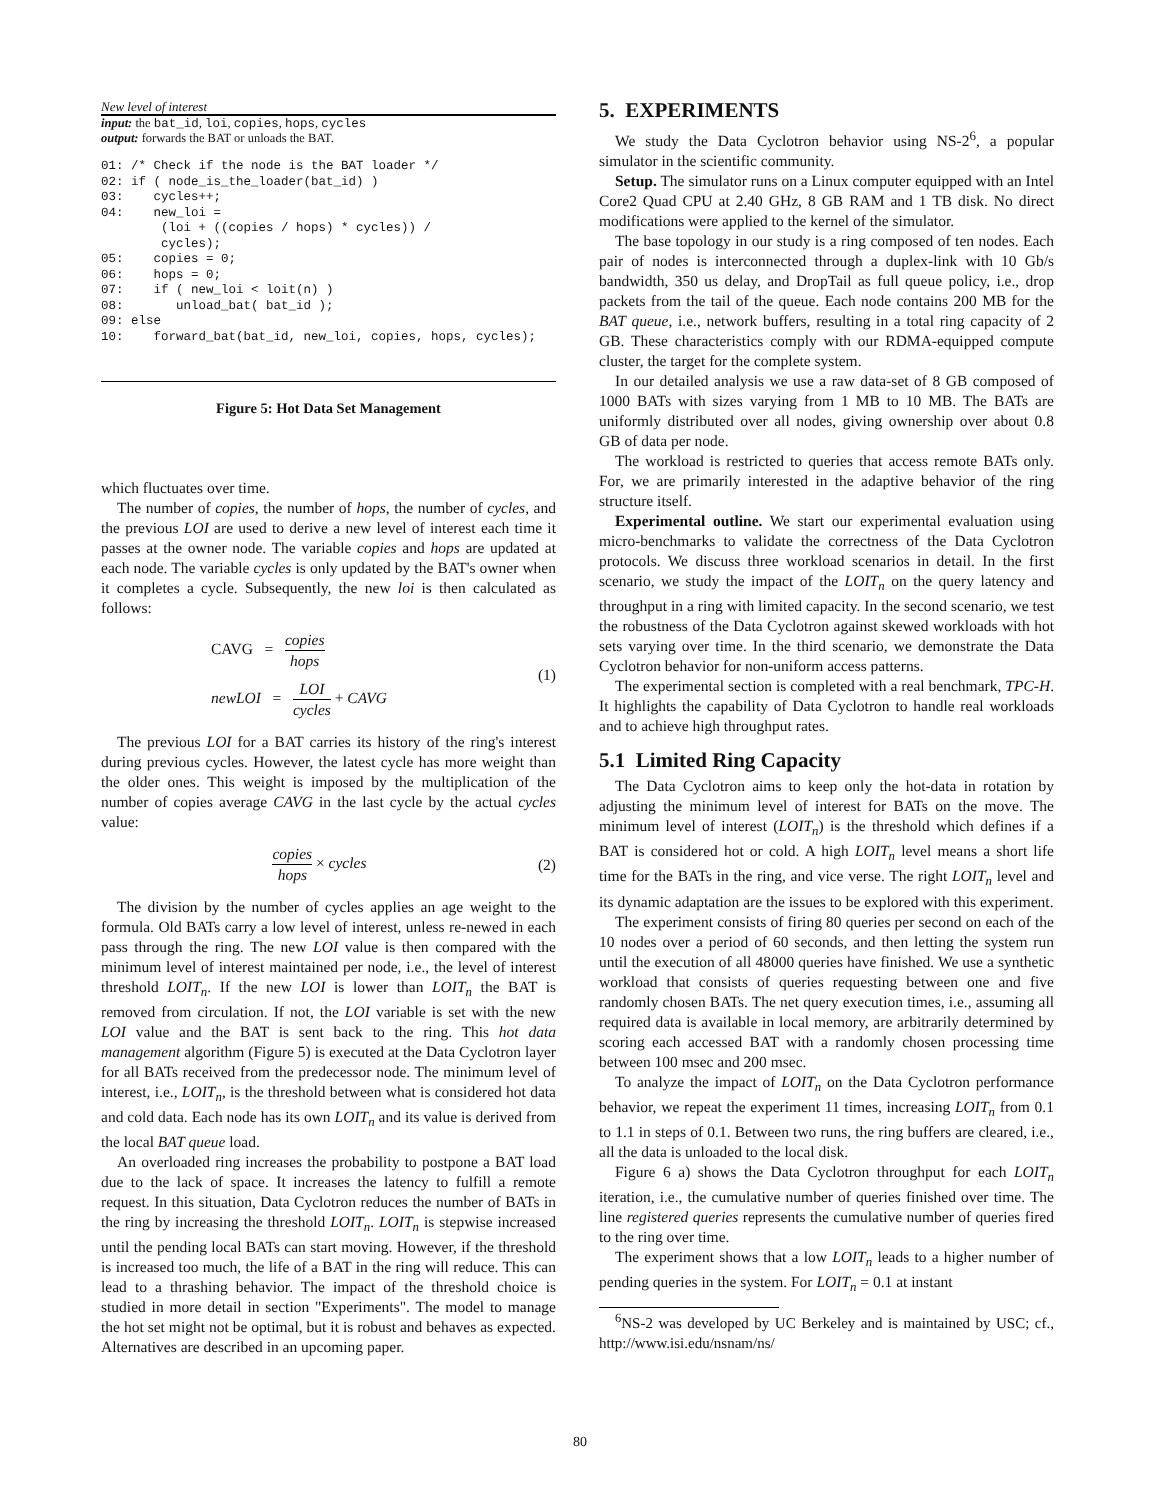New level of interest
input: the bat_id, loi, copies, hops, cycles
output: forwards the BAT or unloads the BAT.
01: /* Check if the node is the BAT loader */
02: if ( node_is_the_loader(bat_id) )
03: cycles++;
04: new_loi =
(loi + ((copies / hops) * cycles)) /
cycles);
05: copies = 0;
06: hops = 0;
07: if ( new_loi < loit(n) )
08: unload_bat( bat_id );
09: else
10: forward_bat(bat_id, new_loi, copies, hops, cycles);
Figure 5: Hot Data Set Management
which fluctuates over time.
The number of copies, the number of hops, the number of cycles, and the previous LOI are used to derive a new level of interest each time it passes at the owner node. The variable copies and hops are updated at each node. The variable cycles is only updated by the BAT's owner when it completes a cycle. Subsequently, the new loi is then calculated as follows:
CAVG = copies hops
newLOI = LOI cycles + CAVG
(1)
The previous LOI for a BAT carries its history of the ring's interest during previous cycles. However, the latest cycle has more weight than the older ones. This weight is imposed by the multiplication of the number of copies average CAVG in the last cycle by the actual cycles value:
copies hops × cycles (2)
The division by the number of cycles applies an age weight to the formula. Old BATs carry a low level of interest, unless re-newed in each pass through the ring. The new LOI value is then compared with the minimum level of interest maintained per node, i.e., the level of interest threshold LOIT<sub>n</sub>. If the new LOI is lower than LOIT<sub>n</sub> the BAT is removed from circulation. If not, the LOI variable is set with the new LOI value and the BAT is sent back to the ring. This hot data management algorithm (Figure 5) is executed at the Data Cyclotron layer for all BATs received from the predecessor node. The minimum level of interest, i.e., LOIT<sub>n</sub>, is the threshold between what is considered hot data and cold data. Each node has its own LOIT<sub>n</sub> and its value is derived from the local BAT queue load.
An overloaded ring increases the probability to postpone a BAT load due to the lack of space. It increases the latency to fulfill a remote request. In this situation, Data Cyclotron reduces the number of BATs in the ring by increasing the threshold LOIT<sub>n</sub>. LOIT<sub>n</sub> is stepwise increased until the pending local BATs can start moving. However, if the threshold is increased too much, the life of a BAT in the ring will reduce. This can lead to a thrashing behavior. The impact of the threshold choice is studied in more detail in section "Experiments". The model to manage the hot set might not be optimal, but it is robust and behaves as expected. Alternatives are described in an upcoming paper.
5. EXPERIMENTS
We study the Data Cyclotron behavior using NS-2<sup>6</sup>, a popular simulator in the scientific community.
Setup. The simulator runs on a Linux computer equipped with an Intel Core2 Quad CPU at 2.40 GHz, 8 GB RAM and 1 TB disk. No direct modifications were applied to the kernel of the simulator.
The base topology in our study is a ring composed of ten nodes. Each pair of nodes is interconnected through a duplex-link with 10 Gb/s bandwidth, 350 us delay, and DropTail as full queue policy, i.e., drop packets from the tail of the queue. Each node contains 200 MB for the BAT queue, i.e., network buffers, resulting in a total ring capacity of 2 GB. These characteristics comply with our RDMA-equipped compute cluster, the target for the complete system.
In our detailed analysis we use a raw data-set of 8 GB composed of 1000 BATs with sizes varying from 1 MB to 10 MB. The BATs are uniformly distributed over all nodes, giving ownership over about 0.8 GB of data per node.
The workload is restricted to queries that access remote BATs only. For, we are primarily interested in the adaptive behavior of the ring structure itself.
Experimental outline. We start our experimental evaluation using micro-benchmarks to validate the correctness of the Data Cyclotron protocols. We discuss three workload scenarios in detail. In the first scenario, we study the impact of the LOIT<sub>n</sub> on the query latency and throughput in a ring with limited capacity. In the second scenario, we test the robustness of the Data Cyclotron against skewed workloads with hot sets varying over time. In the third scenario, we demonstrate the Data Cyclotron behavior for non-uniform access patterns.
The experimental section is completed with a real benchmark, TPC-H. It highlights the capability of Data Cyclotron to handle real workloads and to achieve high throughput rates.
5.1 Limited Ring Capacity
The Data Cyclotron aims to keep only the hot-data in rotation by adjusting the minimum level of interest for BATs on the move. The minimum level of interest (LOIT<sub>n</sub>) is the threshold which defines if a BAT is considered hot or cold. A high LOIT<sub>n</sub> level means a short life time for the BATs in the ring, and vice verse. The right LOIT<sub>n</sub> level and its dynamic adaptation are the issues to be explored with this experiment.
The experiment consists of firing 80 queries per second on each of the 10 nodes over a period of 60 seconds, and then letting the system run until the execution of all 48000 queries have finished. We use a synthetic workload that consists of queries requesting between one and five randomly chosen BATs. The net query execution times, i.e., assuming all required data is available in local memory, are arbitrarily determined by scoring each accessed BAT with a randomly chosen processing time between 100 msec and 200 msec.
To analyze the impact of LOIT<sub>n</sub> on the Data Cyclotron performance behavior, we repeat the experiment 11 times, increasing LOIT<sub>n</sub> from 0.1 to 1.1 in steps of 0.1. Between two runs, the ring buffers are cleared, i.e., all the data is unloaded to the local disk.
Figure 6 a) shows the Data Cyclotron throughput for each LOIT<sub>n</sub> iteration, i.e., the cumulative number of queries finished over time. The line registered queries represents the cumulative number of queries fired to the ring over time.
The experiment shows that a low LOIT<sub>n</sub> leads to a higher number of pending queries in the system. For LOIT<sub>n</sub> = 0.1 at instant
<sup>6</sup> NS-2 was developed by UC Berkeley and is maintained by USC; cf., http://www.isi.edu/nsnam/ns/
80